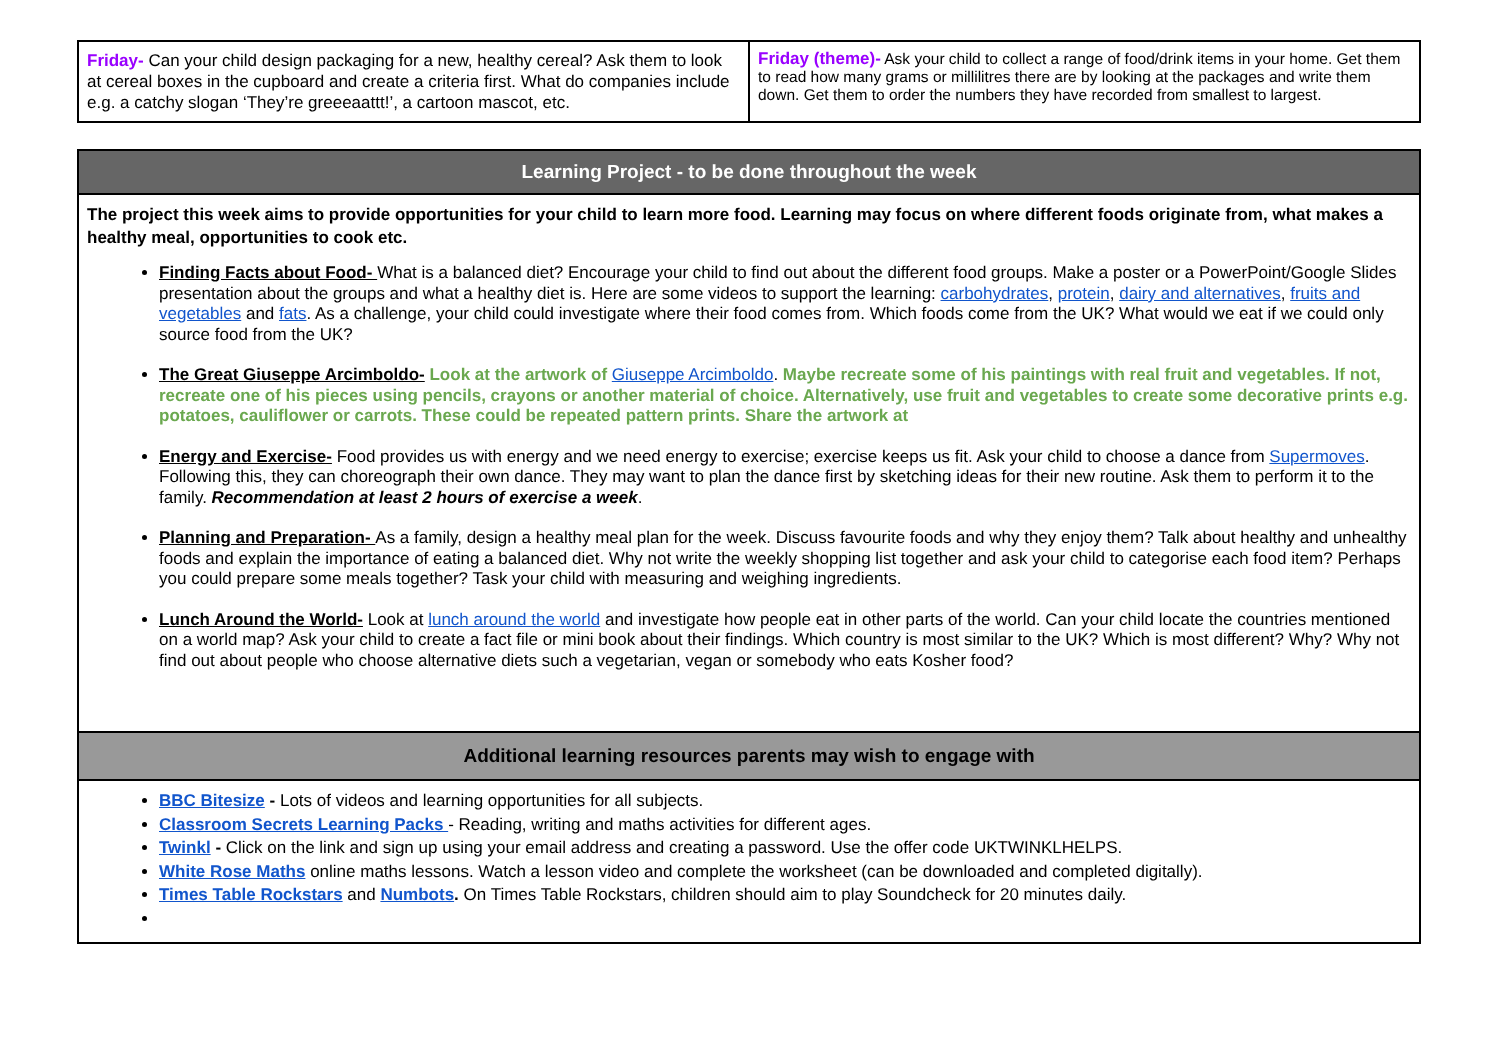| Friday- Can your child design packaging for a new, healthy cereal? Ask them to look at cereal boxes in the cupboard and create a criteria first. What do companies include e.g. a catchy slogan ‘They’re greeeaattt!’, a cartoon mascot, etc. | Friday (theme)- Ask your child to collect a range of food/drink items in your home. Get them to read how many grams or millilitres there are by looking at the packages and write them down. Get them to order the numbers they have recorded from smallest to largest. |
| Learning Project - to be done throughout the week |
| The project this week aims to provide opportunities for your child to learn more food. Learning may focus on where different foods originate from, what makes a healthy meal, opportunities to cook etc. Finding Facts about Food- What is a balanced diet? Encourage your child to find out about the different food groups. Make a poster or a PowerPoint/Google Slides presentation about the groups and what a healthy diet is. Here are some videos to support the learning: carbohydrates , protein , dairy and alternatives , fruits and vegetables and fats . As a challenge, your child could investigate where their food comes from. Which foods come from the UK? What would we eat if we could only source food from the UK? The Great Giuseppe Arcimboldo- Look at the artwork of Giuseppe Arcimboldo . Maybe recreate some of his paintings with real fruit and vegetables. If not, recreate one of his pieces using pencils, crayons or another material of choice. Alternatively, use fruit and vegetables to create some decorative prints e.g. potatoes, cauliflower or carrots. These could be repeated pattern prints. Share the artwork at Energy and Exercise- Food provides us with energy and we need energy to exercise; exercise keeps us fit. Ask your child to choose a dance from Supermoves . Following this, they can choreograph their own dance. They may want to plan the dance first by sketching ideas for their new routine. Ask them to perform it to the family. Recommendation at least 2 hours of exercise a week . Planning and Preparation- As a family, design a healthy meal plan for the week. Discuss favourite foods and why they enjoy them? Talk about healthy and unhealthy foods and explain the importance of eating a balanced diet. Why not write the weekly shopping list together and ask your child to categorise each food item? Perhaps you could prepare some meals together? Task your child with measuring and weighing ingredients. Lunch Around the World- Look at lunch around the world and investigate how people eat in other parts of the world. Can your child locate the countries mentioned on a world map? Ask your child to create a fact file or mini book about their findings. Which country is most similar to the UK? Which is most different? Why? Why not find out about people who choose alternative diets such a vegetarian, vegan or somebody who eats Kosher food? |
| Additional learning resources parents may wish to engage with |
| BBC Bitesize - Lots of videos and learning opportunities for all subjects. Classroom Secrets Learning Packs - Reading, writing and maths activities for different ages. Twinkl - Click on the link and sign up using your email address and creating a password. Use the offer code UKTWINKLHELPS. White Rose Maths online maths lessons. Watch a lesson video and complete the worksheet (can be downloaded and completed digitally). Times Table Rockstars and Numbots . On Times Table Rockstars, children should aim to play Soundcheck for 20 minutes daily. |